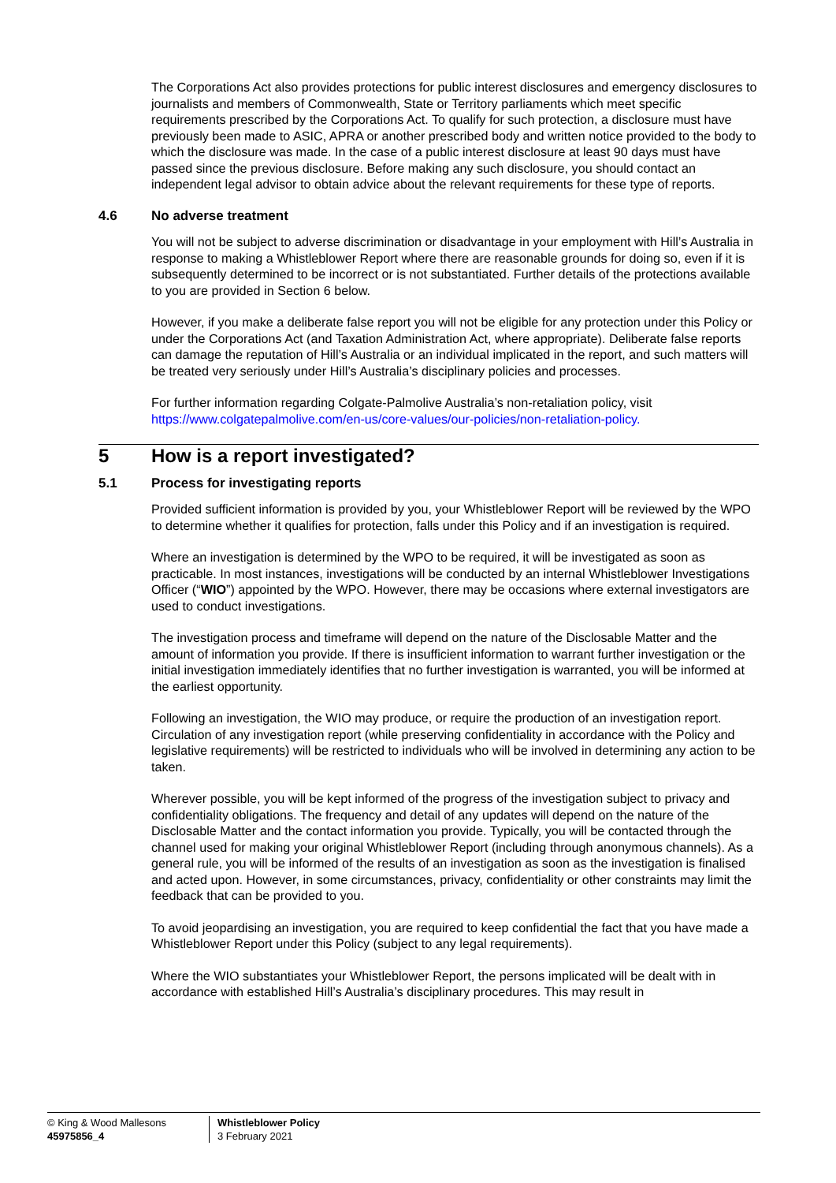The Corporations Act also provides protections for public interest disclosures and emergency disclosures to journalists and members of Commonwealth, State or Territory parliaments which meet specific requirements prescribed by the Corporations Act. To qualify for such protection, a disclosure must have previously been made to ASIC, APRA or another prescribed body and written notice provided to the body to which the disclosure was made. In the case of a public interest disclosure at least 90 days must have passed since the previous disclosure. Before making any such disclosure, you should contact an independent legal advisor to obtain advice about the relevant requirements for these type of reports.
4.6 No adverse treatment
You will not be subject to adverse discrimination or disadvantage in your employment with Hill’s Australia in response to making a Whistleblower Report where there are reasonable grounds for doing so, even if it is subsequently determined to be incorrect or is not substantiated. Further details of the protections available to you are provided in Section 6 below.
However, if you make a deliberate false report you will not be eligible for any protection under this Policy or under the Corporations Act (and Taxation Administration Act, where appropriate). Deliberate false reports can damage the reputation of Hill’s Australia or an individual implicated in the report, and such matters will be treated very seriously under Hill’s Australia’s disciplinary policies and processes.
For further information regarding Colgate-Palmolive Australia’s non-retaliation policy, visit https://www.colgatepalmolive.com/en-us/core-values/our-policies/non-retaliation-policy.
5 How is a report investigated?
5.1 Process for investigating reports
Provided sufficient information is provided by you, your Whistleblower Report will be reviewed by the WPO to determine whether it qualifies for protection, falls under this Policy and if an investigation is required.
Where an investigation is determined by the WPO to be required, it will be investigated as soon as practicable. In most instances, investigations will be conducted by an internal Whistleblower Investigations Officer (“WIO”) appointed by the WPO. However, there may be occasions where external investigators are used to conduct investigations.
The investigation process and timeframe will depend on the nature of the Disclosable Matter and the amount of information you provide. If there is insufficient information to warrant further investigation or the initial investigation immediately identifies that no further investigation is warranted, you will be informed at the earliest opportunity.
Following an investigation, the WIO may produce, or require the production of an investigation report. Circulation of any investigation report (while preserving confidentiality in accordance with the Policy and legislative requirements) will be restricted to individuals who will be involved in determining any action to be taken.
Wherever possible, you will be kept informed of the progress of the investigation subject to privacy and confidentiality obligations. The frequency and detail of any updates will depend on the nature of the Disclosable Matter and the contact information you provide. Typically, you will be contacted through the channel used for making your original Whistleblower Report (including through anonymous channels). As a general rule, you will be informed of the results of an investigation as soon as the investigation is finalised and acted upon. However, in some circumstances, privacy, confidentiality or other constraints may limit the feedback that can be provided to you.
To avoid jeopardising an investigation, you are required to keep confidential the fact that you have made a Whistleblower Report under this Policy (subject to any legal requirements).
Where the WIO substantiates your Whistleblower Report, the persons implicated will be dealt with in accordance with established Hill’s Australia’s disciplinary procedures. This may result in
© King & Wood Mallesons
45975856_4
Whistleblower Policy
3 February 2021